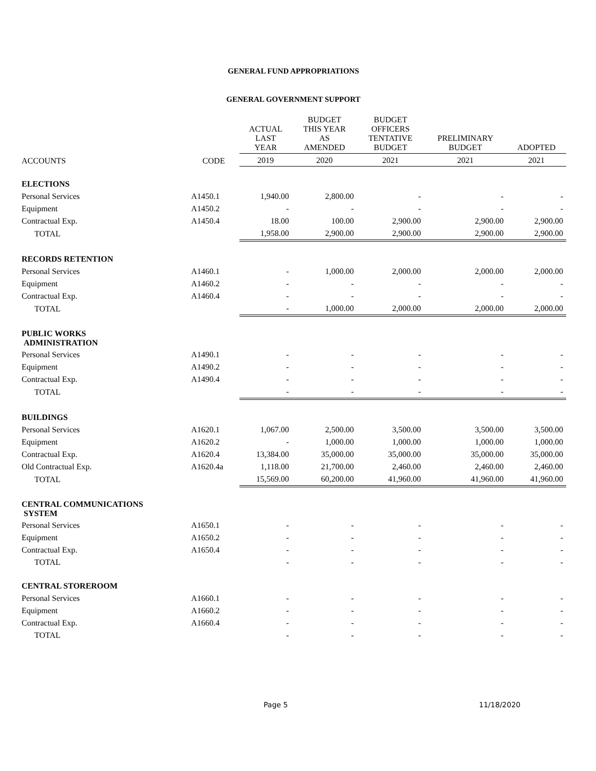GENERAL FUND APPROPRIATIONS
GENERAL GOVERNMENT SUPPORT
| | | ACTUAL LAST YEAR | BUDGET THIS YEAR AS AMENDED | BUDGET OFFICERS TENTATIVE BUDGET | PRELIMINARY BUDGET | ADOPTED |
| --- | --- | --- | --- | --- | --- | --- |
| ACCOUNTS | CODE | 2019 | 2020 | 2021 | 2021 | 2021 |
| ELECTIONS | | | | | | |
| Personal Services | A1450.1 | 1,940.00 | 2,800.00 | - | - | - |
| Equipment | A1450.2 | - | - | - | - | - |
| Contractual Exp. | A1450.4 | 18.00 | 100.00 | 2,900.00 | 2,900.00 | 2,900.00 |
| TOTAL | | 1,958.00 | 2,900.00 | 2,900.00 | 2,900.00 | 2,900.00 |
| RECORDS RETENTION | | | | | | |
| Personal Services | A1460.1 | - | 1,000.00 | 2,000.00 | 2,000.00 | 2,000.00 |
| Equipment | A1460.2 | - | - | - | - | - |
| Contractual Exp. | A1460.4 | - | - | - | - | - |
| TOTAL | | - | 1,000.00 | 2,000.00 | 2,000.00 | 2,000.00 |
| PUBLIC WORKS ADMINISTRATION | | | | | | |
| Personal Services | A1490.1 | - | - | - | - | - |
| Equipment | A1490.2 | - | - | - | - | - |
| Contractual Exp. | A1490.4 | - | - | - | - | - |
| TOTAL | | - | - | - | - | - |
| BUILDINGS | | | | | | |
| Personal Services | A1620.1 | 1,067.00 | 2,500.00 | 3,500.00 | 3,500.00 | 3,500.00 |
| Equipment | A1620.2 | - | 1,000.00 | 1,000.00 | 1,000.00 | 1,000.00 |
| Contractual Exp. | A1620.4 | 13,384.00 | 35,000.00 | 35,000.00 | 35,000.00 | 35,000.00 |
| Old Contractual Exp. | A1620.4a | 1,118.00 | 21,700.00 | 2,460.00 | 2,460.00 | 2,460.00 |
| TOTAL | | 15,569.00 | 60,200.00 | 41,960.00 | 41,960.00 | 41,960.00 |
| CENTRAL COMMUNICATIONS SYSTEM | | | | | | |
| Personal Services | A1650.1 | - | - | - | - | - |
| Equipment | A1650.2 | - | - | - | - | - |
| Contractual Exp. | A1650.4 | - | - | - | - | - |
| TOTAL | | - | - | - | - | - |
| CENTRAL STOREROOM | | | | | | |
| Personal Services | A1660.1 | - | - | - | - | - |
| Equipment | A1660.2 | - | - | - | - | - |
| Contractual Exp. | A1660.4 | - | - | - | - | - |
| TOTAL | | - | - | - | - | - |
Page 5 11/18/2020